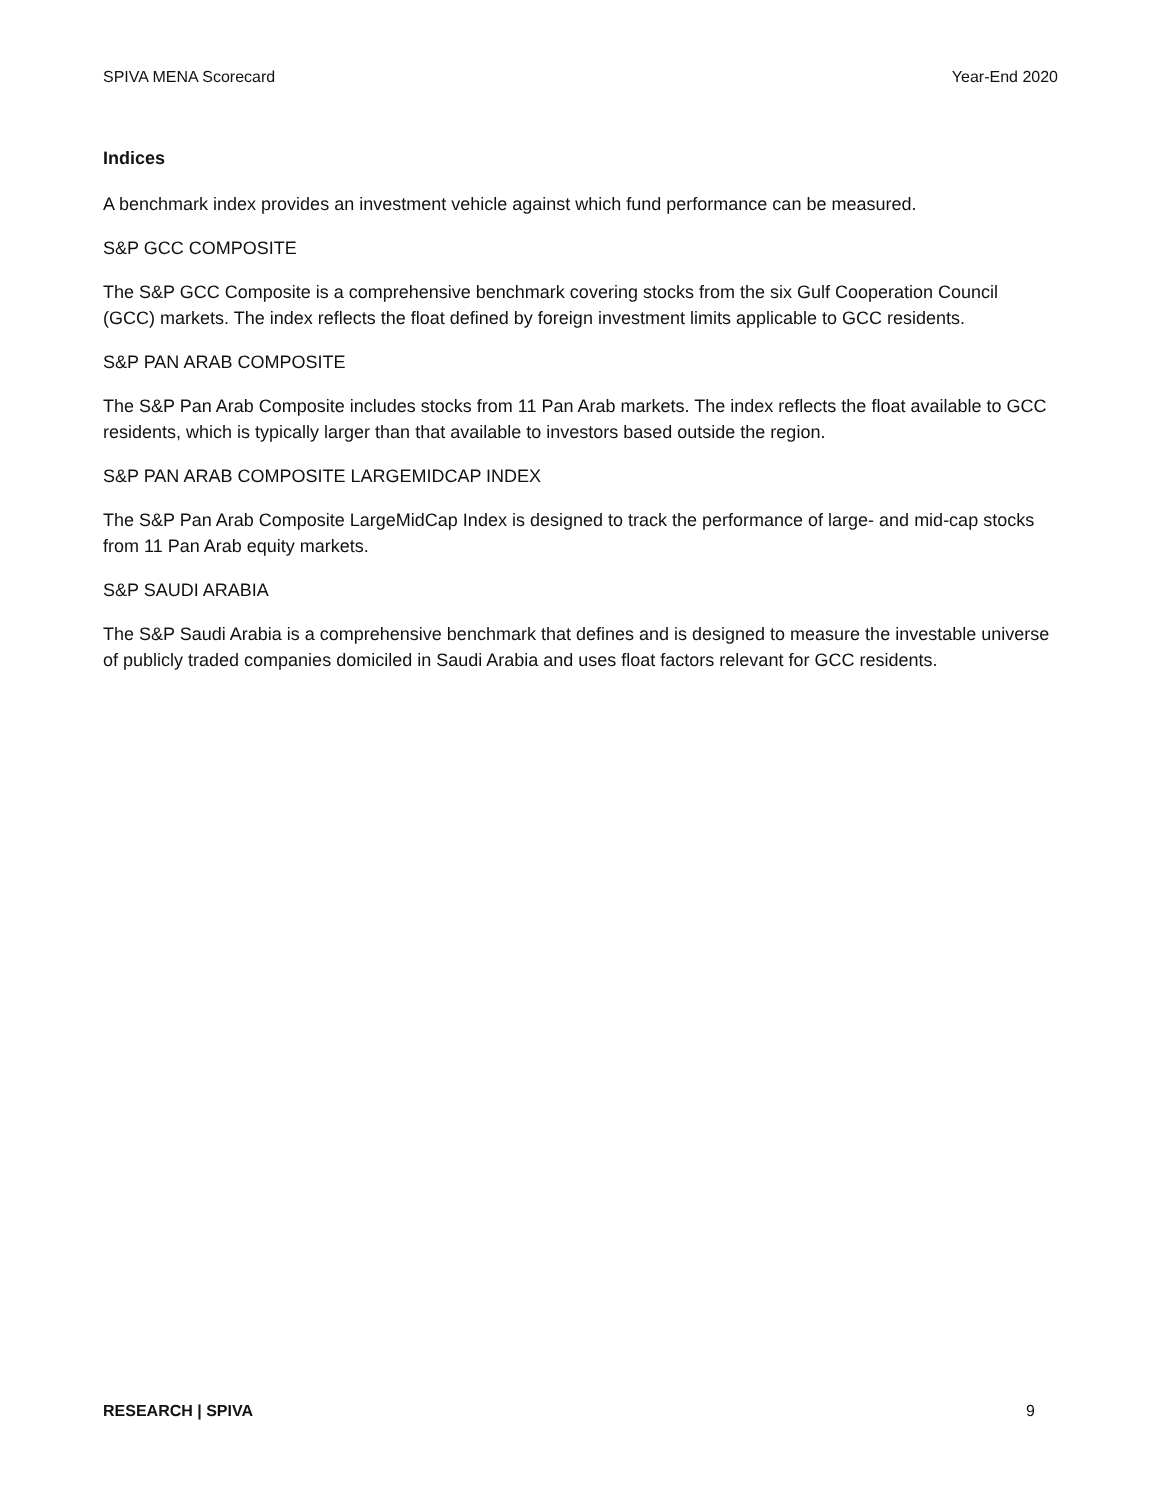SPIVA MENA Scorecard Year-End 2020
Indices
A benchmark index provides an investment vehicle against which fund performance can be measured.
S&P GCC COMPOSITE
The S&P GCC Composite is a comprehensive benchmark covering stocks from the six Gulf Cooperation Council (GCC) markets. The index reflects the float defined by foreign investment limits applicable to GCC residents.
S&P PAN ARAB COMPOSITE
The S&P Pan Arab Composite includes stocks from 11 Pan Arab markets. The index reflects the float available to GCC residents, which is typically larger than that available to investors based outside the region.
S&P PAN ARAB COMPOSITE LARGEMIDCAP INDEX
The S&P Pan Arab Composite LargeMidCap Index is designed to track the performance of large- and mid-cap stocks from 11 Pan Arab equity markets.
S&P SAUDI ARABIA
The S&P Saudi Arabia is a comprehensive benchmark that defines and is designed to measure the investable universe of publicly traded companies domiciled in Saudi Arabia and uses float factors relevant for GCC residents.
RESEARCH | SPIVA 9